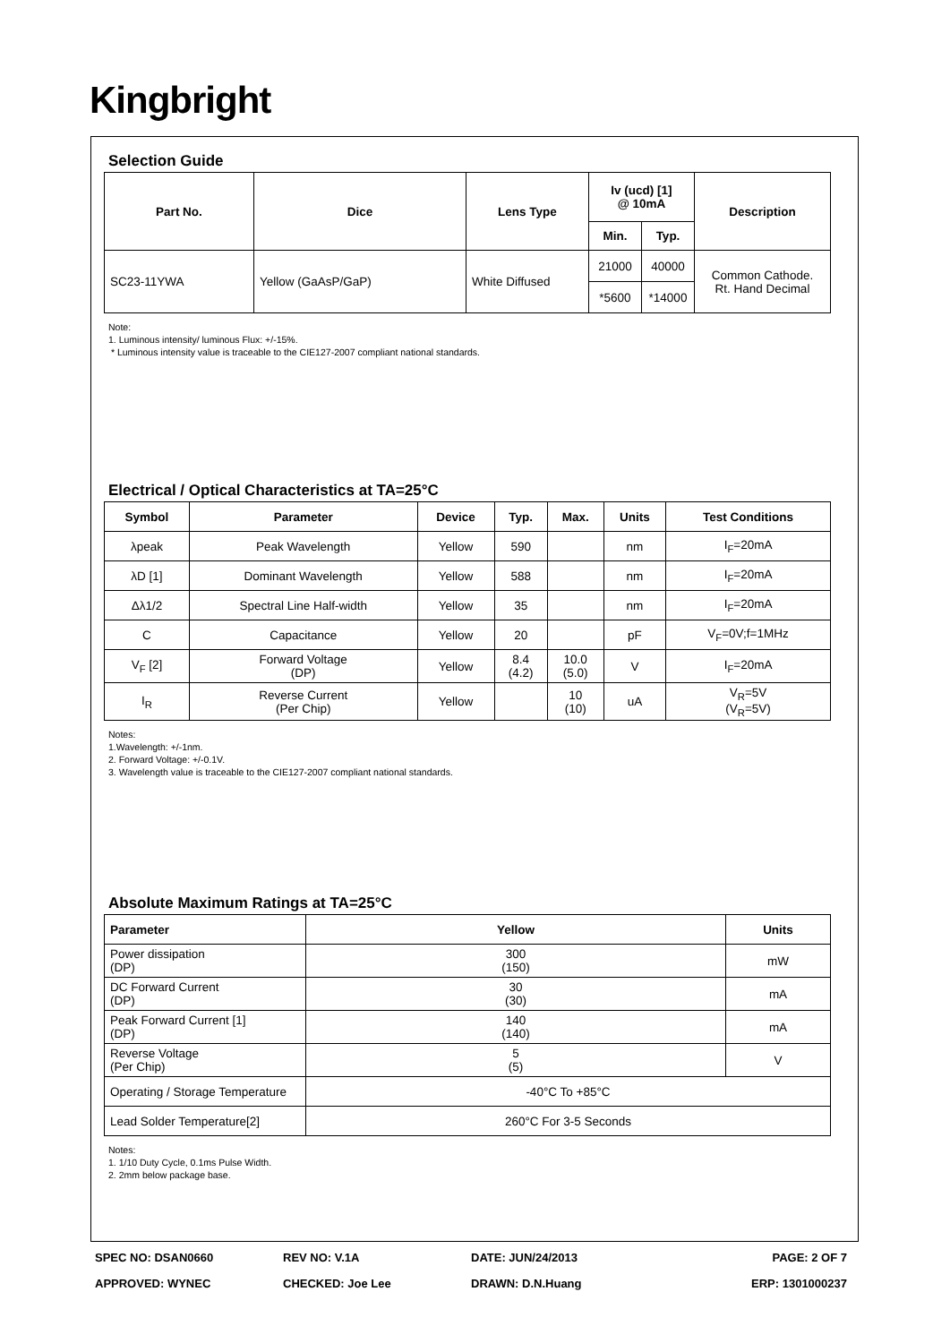Kingbright
Selection Guide
| Part No. | Dice | Lens Type | Iv (ucd) [1] @ 10mA | | Description |
| --- | --- | --- | --- | --- | --- |
| | | | Min. | Typ. | |
| SC23-11YWA | Yellow (GaAsP/GaP) | White Diffused | 21000 | 40000 | Common Cathode. Rt. Hand Decimal |
| | | | *5600 | *14000 | |
Note:
1. Luminous intensity/ luminous Flux: +/-15%.
* Luminous intensity value is traceable to the CIE127-2007 compliant national standards.
Electrical / Optical Characteristics at TA=25°C
| Symbol | Parameter | Device | Typ. | Max. | Units | Test Conditions |
| --- | --- | --- | --- | --- | --- | --- |
| λpeak | Peak Wavelength | Yellow | 590 | | nm | I<sub>F</sub>=20mA |
| λD [1] | Dominant Wavelength | Yellow | 588 | | nm | I<sub>F</sub>=20mA |
| Δλ1/2 | Spectral Line Half-width | Yellow | 35 | | nm | I<sub>F</sub>=20mA |
| C | Capacitance | Yellow | 20 | | pF | V<sub>F</sub>=0V;f=1MHz |
| V<sub>F</sub> [2] | Forward Voltage (DP) | Yellow | 8.4 (4.2) | 10.0 (5.0) | V | I<sub>F</sub>=20mA |
| I<sub>R</sub> | Reverse Current (Per Chip) | Yellow | | 10 (10) | uA | V<sub>R</sub>=5V (V<sub>R</sub>=5V) |
Notes:
1.Wavelength: +/-1nm.
2. Forward Voltage: +/-0.1V.
3. Wavelength value is traceable to the CIE127-2007 compliant national standards.
Absolute Maximum Ratings at TA=25°C
| Parameter | Yellow | Units |
| --- | --- | --- |
| Power dissipation (DP) | 300 (150) | mW |
| DC Forward Current (DP) | 30 (30) | mA |
| Peak Forward Current [1] (DP) | 140 (140) | mA |
| Reverse Voltage (Per Chip) | 5 (5) | V |
| Operating / Storage Temperature | -40°C To +85°C | |
| Lead Solder Temperature[2] | 260°C For 3-5 Seconds | |
Notes:
1. 1/10 Duty Cycle, 0.1ms Pulse Width.
2. 2mm below package base.
SPEC NO: DSAN0660 REV NO: V.1A DATE: JUN/24/2013 PAGE: 2 OF 7
APPROVED: WYNEC CHECKED: Joe Lee DRAWN: D.N.Huang ERP: 1301000237